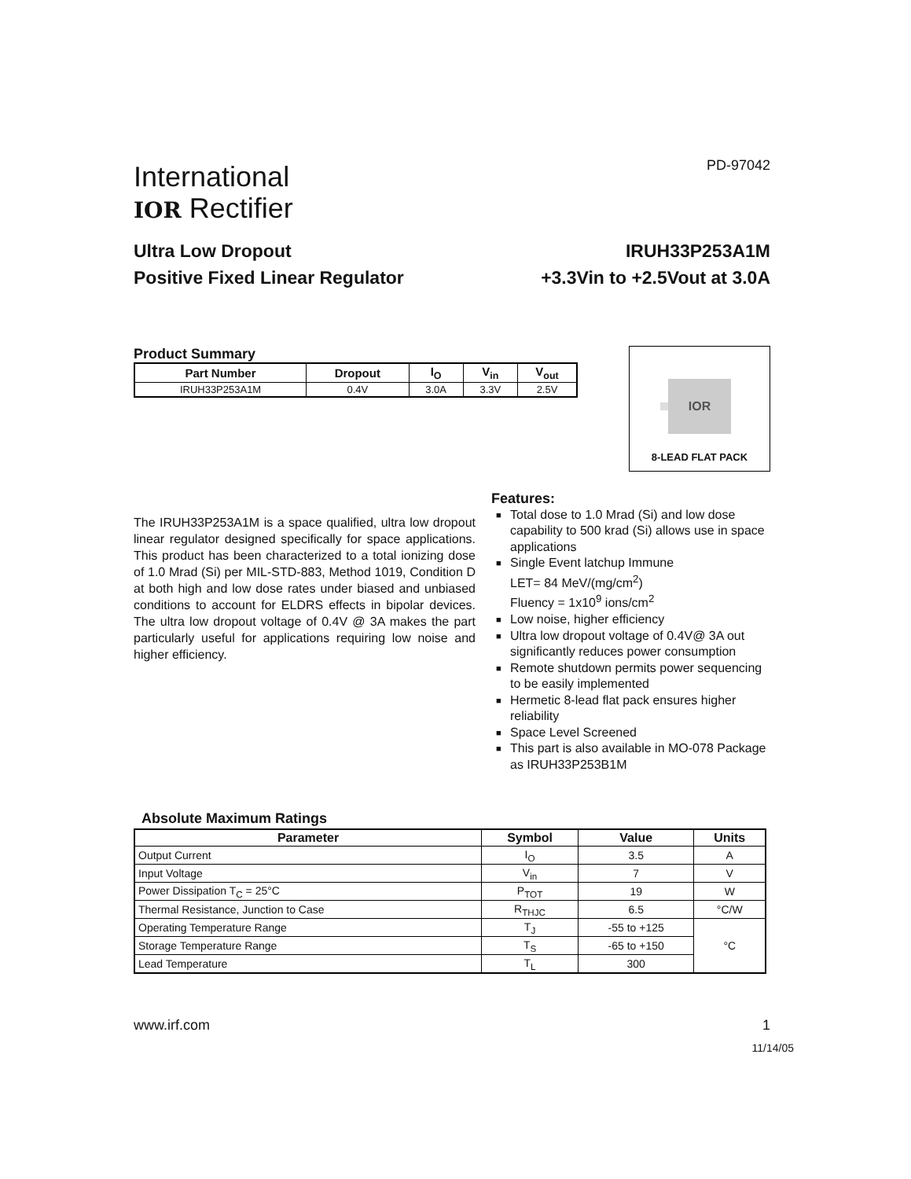PD-97042
International
IOR Rectifier
Ultra Low Dropout
Positive Fixed Linear Regulator
IRUH33P253A1M
+3.3Vin to +2.5Vout at 3.0A
Product Summary
| Part Number | Dropout | I<sub>O</sub> | V<sub>in</sub> | V<sub>out</sub> |
| --- | --- | --- | --- | --- |
| IRUH33P253A1M | 0.4V | 3.0A | 3.3V | 2.5V |
IOR
8-LEAD FLAT PACK
The IRUH33P253A1M is a space qualified, ultra low dropout linear regulator designed specifically for space applications. This product has been characterized to a total ionizing dose of 1.0 Mrad (Si) per MIL-STD-883, Method 1019, Condition D at both high and low dose rates under biased and unbiased conditions to account for ELDRS effects in bipolar devices. The ultra low dropout voltage of 0.4V @ 3A makes the part particularly useful for applications requiring low noise and higher efficiency.
Features:
■ Total dose to 1.0 Mrad (Si) and low dose capability to 500 krad (Si) allows use in space applications
■ Single Event latchup Immune
LET= 84 MeV/(mg/cm<sup>2</sup>)
Fluency = 1x10<sup>9</sup> ions/cm<sup>2</sup>
■ Low noise, higher efficiency
■ Ultra low dropout voltage of 0.4V@ 3A out significantly reduces power consumption
■ Remote shutdown permits power sequencing to be easily implemented
■ Hermetic 8-lead flat pack ensures higher reliability
■ Space Level Screened
■ This part is also available in MO-078 Package as IRUH33P253B1M
Absolute Maximum Ratings
| Parameter | Symbol | Value | Units |
| --- | --- | --- | --- |
| Output Current | I<sub>O</sub> | 3.5 | A |
| Input Voltage | V<sub>in</sub> | 7 | V |
| Power Dissipation T<sub>C</sub> = 25°C | P<sub>TOT</sub> | 19 | W |
| Thermal Resistance, Junction to Case | R<sub>THJC</sub> | 6.5 | °C/W |
| Operating Temperature Range | T<sub>J</sub> | -55 to +125 | °C |
| Storage Temperature Range | T<sub>S</sub> | -65 to +150 | |
| Lead Temperature | T<sub>L</sub> | 300 | |
www.irf.com 1
11/14/05